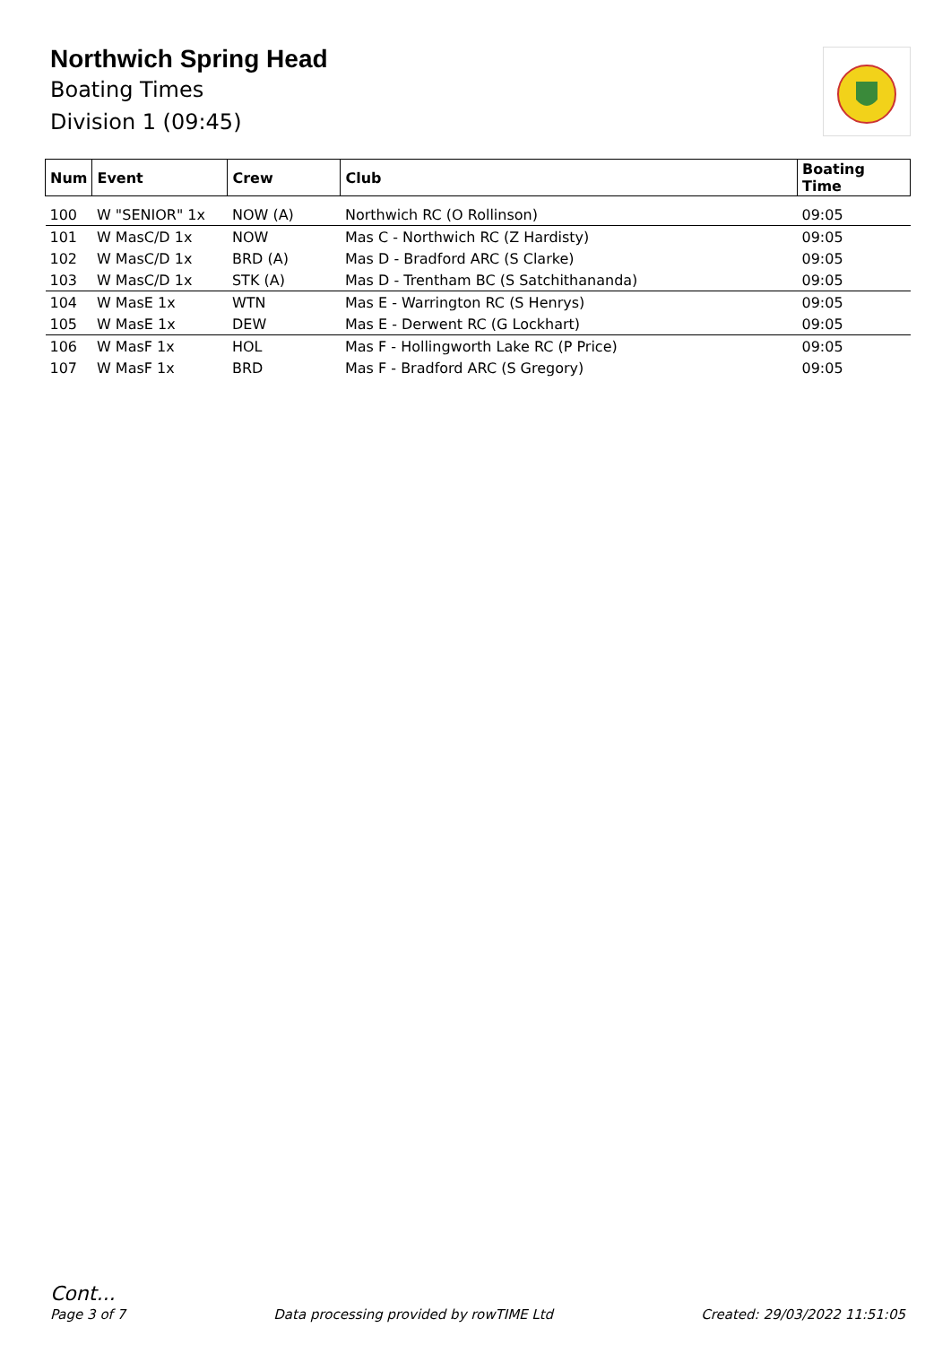Northwich Spring Head
Boating Times
Division 1 (09:45)
| Num | Event | Crew | Club | Boating Time |
| --- | --- | --- | --- | --- |
| 100 | W "SENIOR" 1x | NOW (A) | Northwich RC (O Rollinson) | 09:05 |
| 101 | W MasC/D 1x | NOW | Mas C - Northwich RC (Z Hardisty) | 09:05 |
| 102 | W MasC/D 1x | BRD (A) | Mas D - Bradford ARC (S Clarke) | 09:05 |
| 103 | W MasC/D 1x | STK (A) | Mas D - Trentham BC (S Satchithananda) | 09:05 |
| 104 | W MasE 1x | WTN | Mas E - Warrington RC (S Henrys) | 09:05 |
| 105 | W MasE 1x | DEW | Mas E - Derwent RC (G Lockhart) | 09:05 |
| 106 | W MasF 1x | HOL | Mas F - Hollingworth Lake RC (P Price) | 09:05 |
| 107 | W MasF 1x | BRD | Mas F - Bradford ARC (S Gregory) | 09:05 |
Cont...
Page 3 of 7 Data processing provided by rowTIME Ltd Created: 29/03/2022 11:51:05